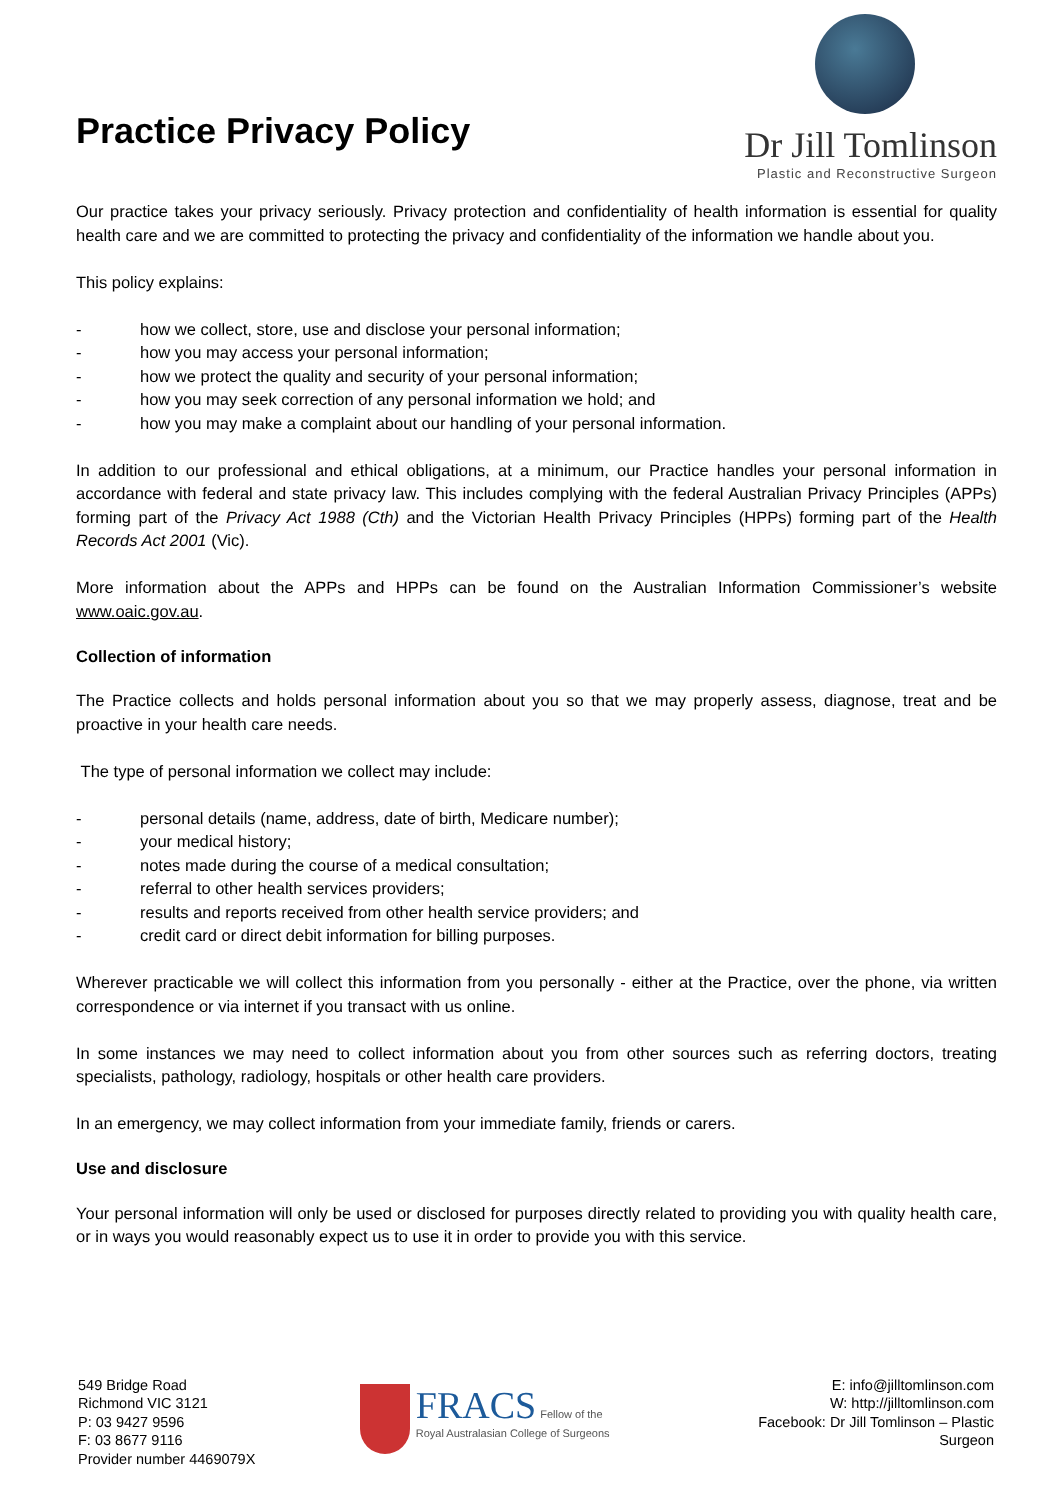Practice Privacy Policy
Dr Jill Tomlinson
Plastic and Reconstructive Surgeon
Our practice takes your privacy seriously. Privacy protection and confidentiality of health information is essential for quality health care and we are committed to protecting the privacy and confidentiality of the information we handle about you.
This policy explains:
- how we collect, store, use and disclose your personal information;
- how you may access your personal information;
- how we protect the quality and security of your personal information;
- how you may seek correction of any personal information we hold; and
- how you may make a complaint about our handling of your personal information.
In addition to our professional and ethical obligations, at a minimum, our Practice handles your personal information in accordance with federal and state privacy law. This includes complying with the federal Australian Privacy Principles (APPs) forming part of the Privacy Act 1988 (Cth) and the Victorian Health Privacy Principles (HPPs) forming part of the Health Records Act 2001 (Vic).
More information about the APPs and HPPs can be found on the Australian Information Commissioner’s website www.oaic.gov.au.
Collection of information
The Practice collects and holds personal information about you so that we may properly assess, diagnose, treat and be proactive in your health care needs.
The type of personal information we collect may include:
- personal details (name, address, date of birth, Medicare number);
- your medical history;
- notes made during the course of a medical consultation;
- referral to other health services providers;
- results and reports received from other health service providers; and
- credit card or direct debit information for billing purposes.
Wherever practicable we will collect this information from you personally - either at the Practice, over the phone, via written correspondence or via internet if you transact with us online.
In some instances we may need to collect information about you from other sources such as referring doctors, treating specialists, pathology, radiology, hospitals or other health care providers.
In an emergency, we may collect information from your immediate family, friends or carers.
Use and disclosure
Your personal information will only be used or disclosed for purposes directly related to providing you with quality health care, or in ways you would reasonably expect us to use it in order to provide you with this service.
549 Bridge Road
Richmond VIC 3121
P: 03 9427 9596
F: 03 8677 9116
Provider number 4469079X
FRACS Fellow of the
Royal Australasian College of Surgeons
E: info@jilltomlinson.com
W: http://jilltomlinson.com
Facebook: Dr Jill Tomlinson – Plastic Surgeon